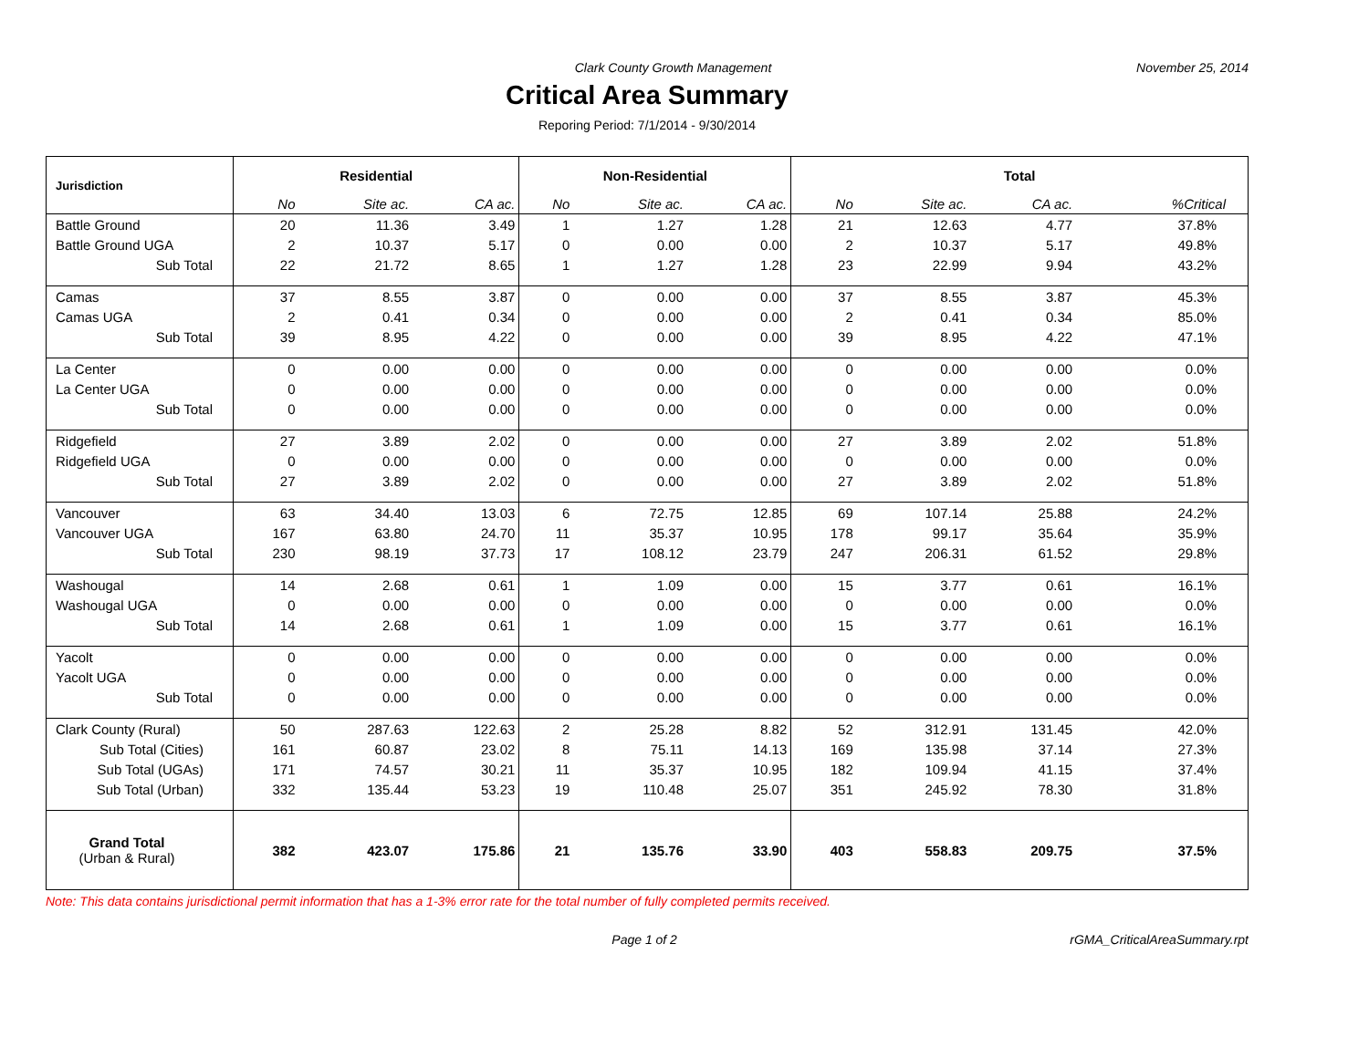Clark County Growth Management November 25, 2014
Critical Area Summary
Reporing Period: 7/1/2014 - 9/30/2014
| Jurisdiction | Residential | | | Non-Residential | | | Total | | | |
| --- | --- | --- | --- | --- | --- | --- | --- | --- | --- | --- |
| | No | Site ac. | CA ac. | No | Site ac. | CA ac. | No | Site ac. | CA ac. | %Critical |
| Battle Ground | 20 | 11.36 | 3.49 | 1 | 1.27 | 1.28 | 21 | 12.63 | 4.77 | 37.8% |
| Battle Ground UGA | 2 | 10.37 | 5.17 | 0 | 0.00 | 0.00 | 2 | 10.37 | 5.17 | 49.8% |
| Sub Total | 22 | 21.72 | 8.65 | 1 | 1.27 | 1.28 | 23 | 22.99 | 9.94 | 43.2% |
| Camas | 37 | 8.55 | 3.87 | 0 | 0.00 | 0.00 | 37 | 8.55 | 3.87 | 45.3% |
| Camas UGA | 2 | 0.41 | 0.34 | 0 | 0.00 | 0.00 | 2 | 0.41 | 0.34 | 85.0% |
| Sub Total | 39 | 8.95 | 4.22 | 0 | 0.00 | 0.00 | 39 | 8.95 | 4.22 | 47.1% |
| La Center | 0 | 0.00 | 0.00 | 0 | 0.00 | 0.00 | 0 | 0.00 | 0.00 | 0.0% |
| La Center UGA | 0 | 0.00 | 0.00 | 0 | 0.00 | 0.00 | 0 | 0.00 | 0.00 | 0.0% |
| Sub Total | 0 | 0.00 | 0.00 | 0 | 0.00 | 0.00 | 0 | 0.00 | 0.00 | 0.0% |
| Ridgefield | 27 | 3.89 | 2.02 | 0 | 0.00 | 0.00 | 27 | 3.89 | 2.02 | 51.8% |
| Ridgefield UGA | 0 | 0.00 | 0.00 | 0 | 0.00 | 0.00 | 0 | 0.00 | 0.00 | 0.0% |
| Sub Total | 27 | 3.89 | 2.02 | 0 | 0.00 | 0.00 | 27 | 3.89 | 2.02 | 51.8% |
| Vancouver | 63 | 34.40 | 13.03 | 6 | 72.75 | 12.85 | 69 | 107.14 | 25.88 | 24.2% |
| Vancouver UGA | 167 | 63.80 | 24.70 | 11 | 35.37 | 10.95 | 178 | 99.17 | 35.64 | 35.9% |
| Sub Total | 230 | 98.19 | 37.73 | 17 | 108.12 | 23.79 | 247 | 206.31 | 61.52 | 29.8% |
| Washougal | 14 | 2.68 | 0.61 | 1 | 1.09 | 0.00 | 15 | 3.77 | 0.61 | 16.1% |
| Washougal UGA | 0 | 0.00 | 0.00 | 0 | 0.00 | 0.00 | 0 | 0.00 | 0.00 | 0.0% |
| Sub Total | 14 | 2.68 | 0.61 | 1 | 1.09 | 0.00 | 15 | 3.77 | 0.61 | 16.1% |
| Yacolt | 0 | 0.00 | 0.00 | 0 | 0.00 | 0.00 | 0 | 0.00 | 0.00 | 0.0% |
| Yacolt UGA | 0 | 0.00 | 0.00 | 0 | 0.00 | 0.00 | 0 | 0.00 | 0.00 | 0.0% |
| Sub Total | 0 | 0.00 | 0.00 | 0 | 0.00 | 0.00 | 0 | 0.00 | 0.00 | 0.0% |
| Clark County (Rural) | 50 | 287.63 | 122.63 | 2 | 25.28 | 8.82 | 52 | 312.91 | 131.45 | 42.0% |
| Sub Total (Cities) | 161 | 60.87 | 23.02 | 8 | 75.11 | 14.13 | 169 | 135.98 | 37.14 | 27.3% |
| Sub Total (UGAs) | 171 | 74.57 | 30.21 | 11 | 35.37 | 10.95 | 182 | 109.94 | 41.15 | 37.4% |
| Sub Total (Urban) | 332 | 135.44 | 53.23 | 19 | 110.48 | 25.07 | 351 | 245.92 | 78.30 | 31.8% |
| Grand Total (Urban & Rural) | 382 | 423.07 | 175.86 | 21 | 135.76 | 33.90 | 403 | 558.83 | 209.75 | 37.5% |
Note: This data contains jurisdictional permit information that has a 1-3% error rate for the total number of fully completed permits received.
Page 1 of 2 rGMA_CriticalAreaSummary.rpt